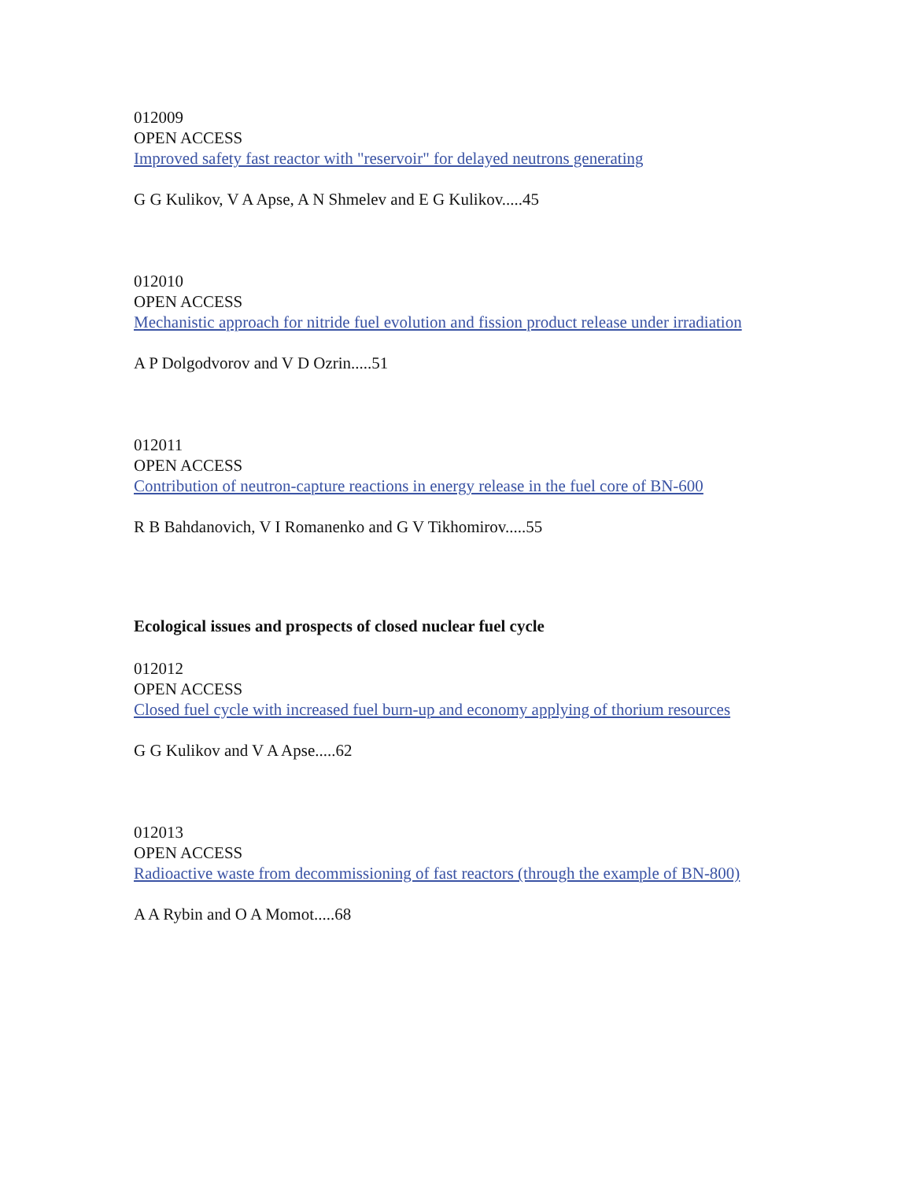012009
OPEN ACCESS
Improved safety fast reactor with "reservoir" for delayed neutrons generating
G G Kulikov, V A Apse, A N Shmelev and E G Kulikov.....45
012010
OPEN ACCESS
Mechanistic approach for nitride fuel evolution and fission product release under irradiation
A P Dolgodvorov and V D Ozrin.....51
012011
OPEN ACCESS
Contribution of neutron-capture reactions in energy release in the fuel core of BN-600
R B Bahdanovich, V I Romanenko and G V Tikhomirov.....55
Ecological issues and prospects of closed nuclear fuel cycle
012012
OPEN ACCESS
Closed fuel cycle with increased fuel burn-up and economy applying of thorium resources
G G Kulikov and V A Apse.....62
012013
OPEN ACCESS
Radioactive waste from decommissioning of fast reactors (through the example of BN-800)
A A Rybin and O A Momot.....68